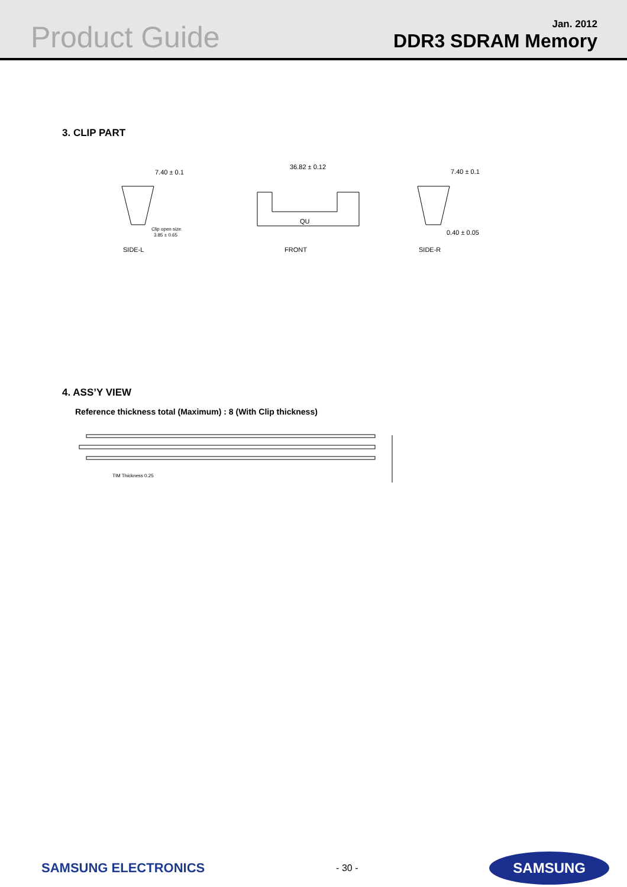Product Guide
Jan. 2012
DDR3 SDRAM Memory
3. CLIP PART
7.40 ± 0.1
Clip open size
3.85 ± 0.65
SIDE-L
36.82 ± 0.12
QU
FRONT
7.40 ± 0.1
0.40 ± 0.05
SIDE-R
4. ASS’Y VIEW
Reference thickness total (Maximum) : 8 (With Clip thickness)
TIM Thickness 0.25
SAMSUNG ELECTRONICS - 30 - SAMSUNG